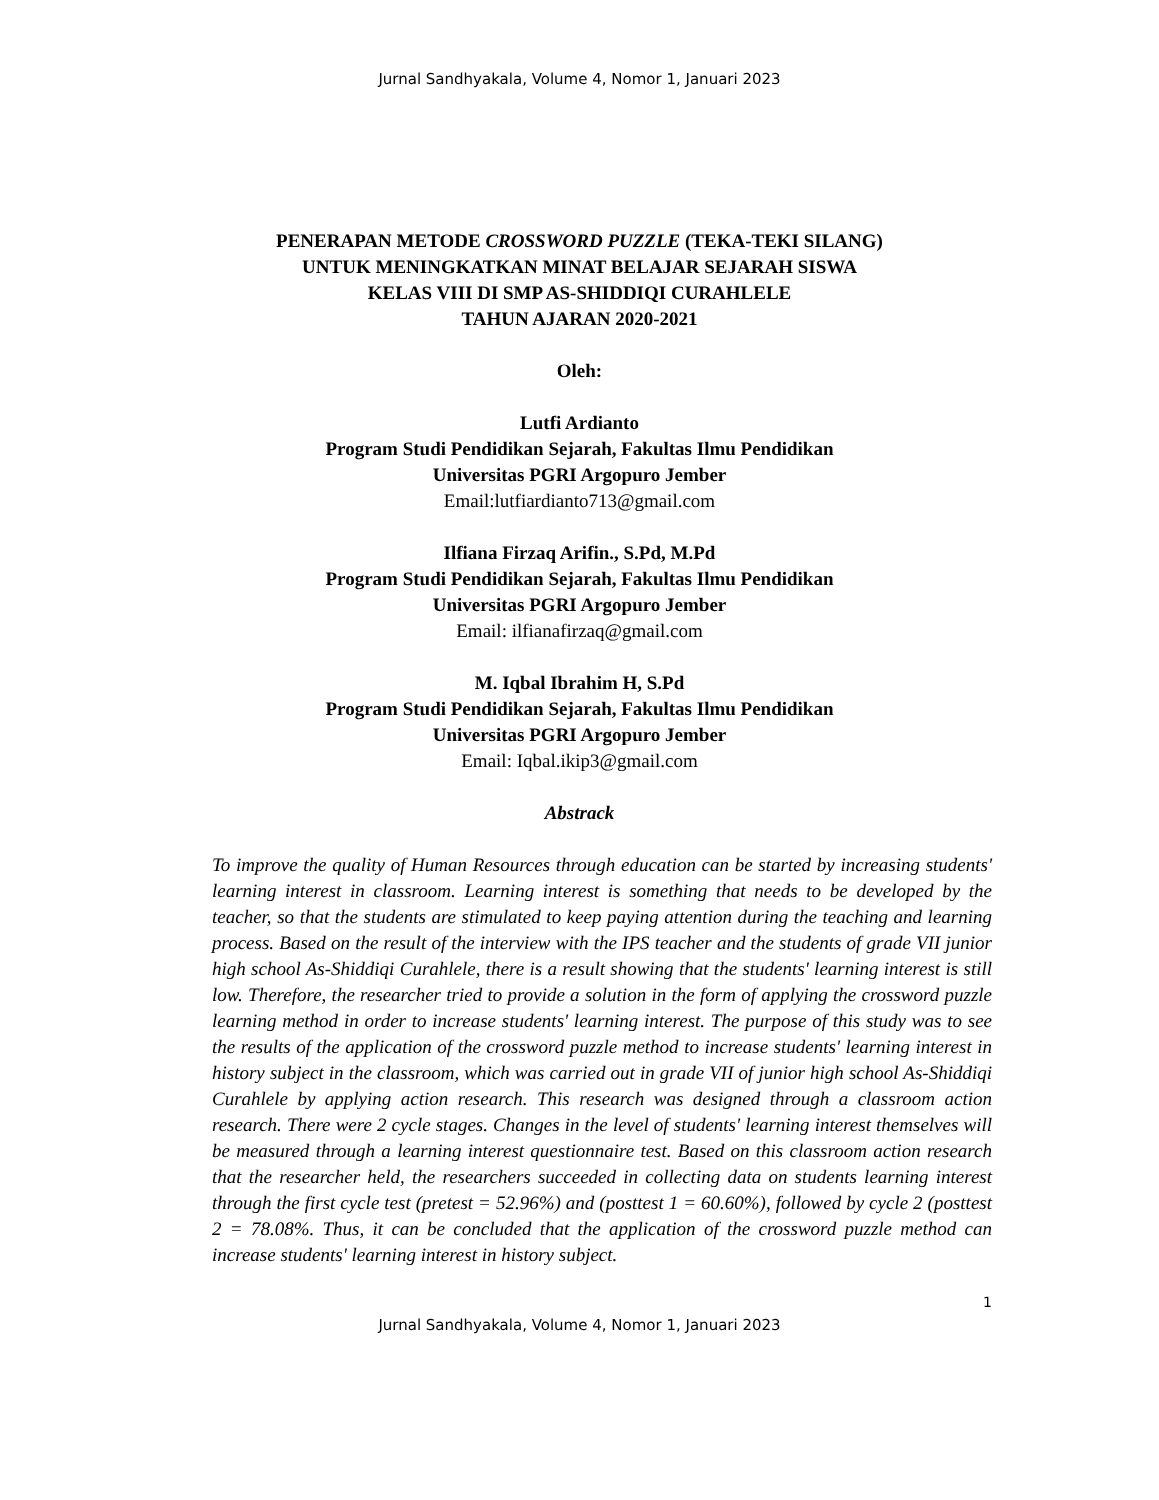Jurnal Sandhyakala, Volume 4, Nomor 1, Januari 2023
PENERAPAN METODE CROSSWORD PUZZLE (TEKA-TEKI SILANG)
UNTUK MENINGKATKAN MINAT BELAJAR SEJARAH SISWA
KELAS VIII DI SMP AS-SHIDDIQI CURAHLELE
TAHUN AJARAN 2020-2021
Oleh:
Lutfi Ardianto
Program Studi Pendidikan Sejarah, Fakultas Ilmu Pendidikan
Universitas PGRI Argopuro Jember
Email:lutfiardianto713@gmail.com
Ilfiana Firzaq Arifin., S.Pd, M.Pd
Program Studi Pendidikan Sejarah, Fakultas Ilmu Pendidikan
Universitas PGRI Argopuro Jember
Email: ilfianafirzaq@gmail.com
M. Iqbal Ibrahim H, S.Pd
Program Studi Pendidikan Sejarah, Fakultas Ilmu Pendidikan
Universitas PGRI Argopuro Jember
Email: Iqbal.ikip3@gmail.com
Abstrack
To improve the quality of Human Resources through education can be started by increasing students' learning interest in classroom. Learning interest is something that needs to be developed by the teacher, so that the students are stimulated to keep paying attention during the teaching and learning process. Based on the result of the interview with the IPS teacher and the students of grade VII junior high school As-Shiddiqi Curahlele, there is a result showing that the students' learning interest is still low. Therefore, the researcher tried to provide a solution in the form of applying the crossword puzzle learning method in order to increase students' learning interest. The purpose of this study was to see the results of the application of the crossword puzzle method to increase students' learning interest in history subject in the classroom, which was carried out in grade VII of junior high school As-Shiddiqi Curahlele by applying action research. This research was designed through a classroom action research. There were 2 cycle stages. Changes in the level of students' learning interest themselves will be measured through a learning interest questionnaire test. Based on this classroom action research that the researcher held, the researchers succeeded in collecting data on students learning interest through the first cycle test (pretest = 52.96%) and (posttest 1 = 60.60%), followed by cycle 2 (posttest 2 = 78.08%. Thus, it can be concluded that the application of the crossword puzzle method can increase students' learning interest in history subject.
1
Jurnal Sandhyakala, Volume 4, Nomor 1, Januari 2023